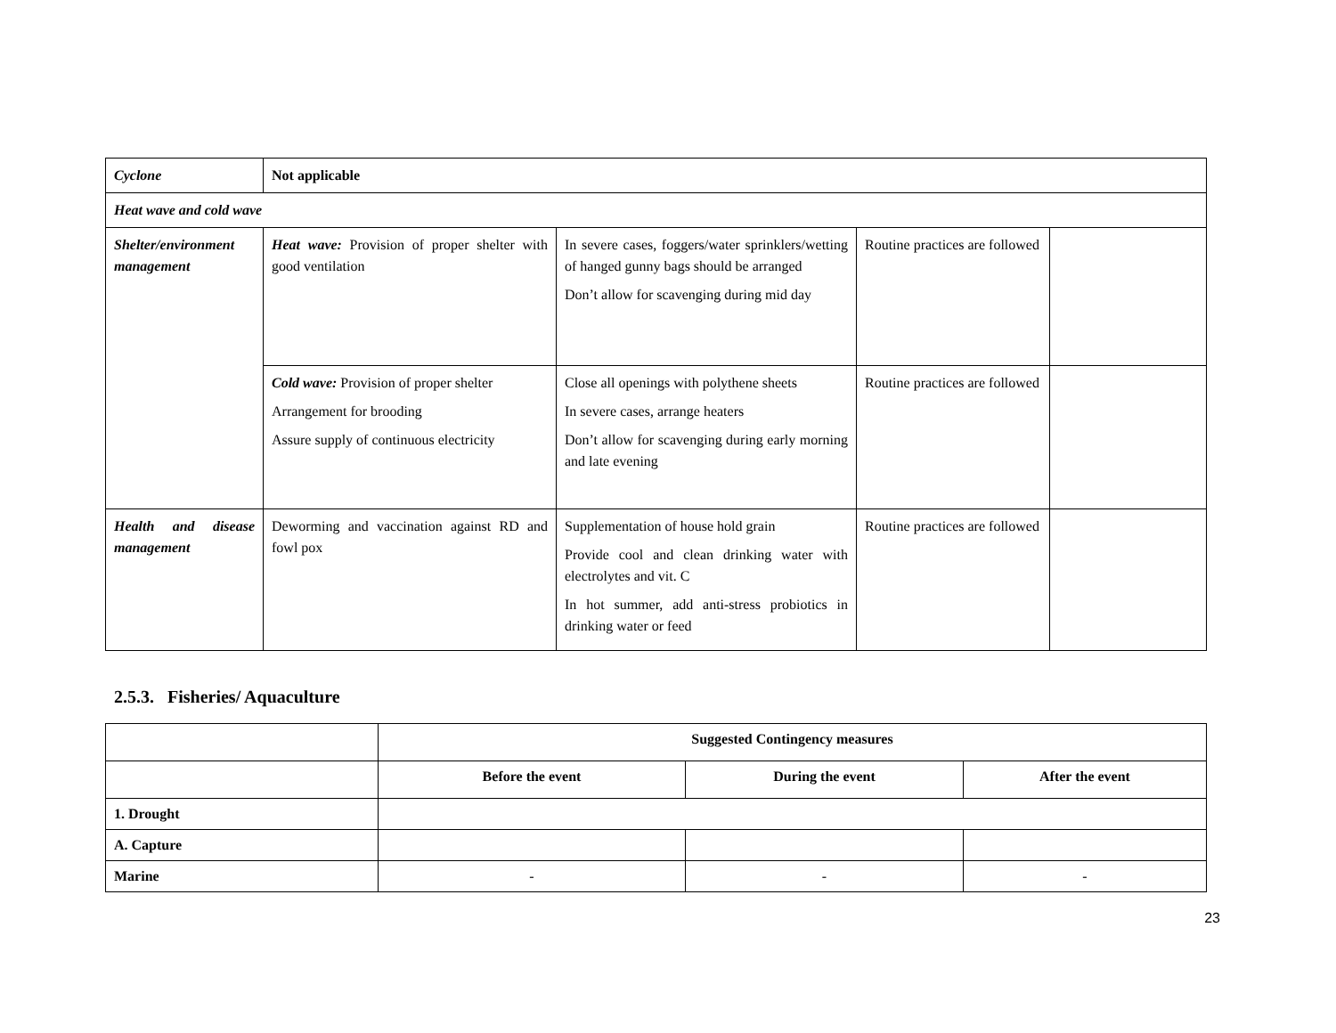| Cyclone | Not applicable | | | |
| Heat wave and cold wave | | | | |
| Shelter/environment management | Heat wave: Provision of proper shelter with good ventilation | In severe cases, foggers/water sprinklers/wetting of hanged gunny bags should be arranged Don’t allow for scavenging during mid day | Routine practices are followed | |
| | Cold wave: Provision of proper shelter Arrangement for brooding Assure supply of continuous electricity | Close all openings with polythene sheets In severe cases, arrange heaters Don’t allow for scavenging during early morning and late evening | Routine practices are followed | |
| Health and disease management | Deworming and vaccination against RD and fowl pox | Supplementation of house hold grain Provide cool and clean drinking water with electrolytes and vit. C In hot summer, add anti-stress probiotics in drinking water or feed | Routine practices are followed | |
2.5.3. Fisheries/ Aquaculture
| | Suggested Contingency measures | | |
| | Before the event | During the event | After the event |
| 1. Drought | | | |
| A. Capture | | | |
| Marine | - | - | - |
23